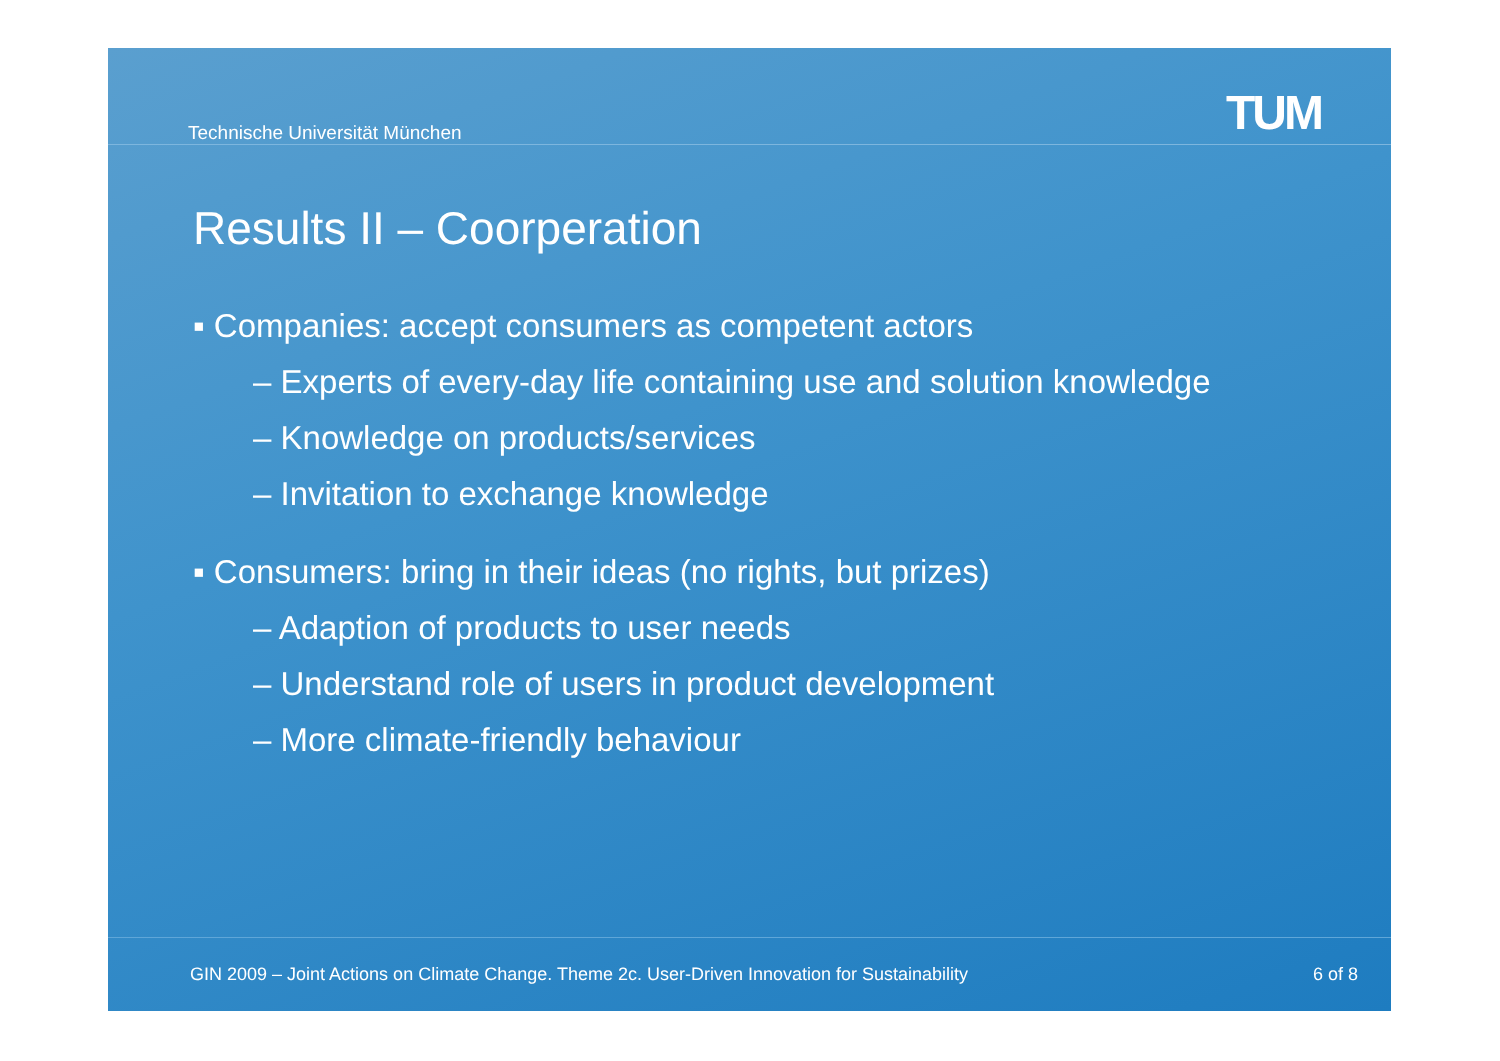Technische Universität München TUM
Results II – Coorperation
▪ Companies: accept consumers as competent actors
– Experts of every-day life containing use and solution knowledge
– Knowledge on products/services
– Invitation to exchange knowledge
▪ Consumers: bring in their ideas (no rights, but prizes)
– Adaption of products to user needs
– Understand role of users in product development
– More climate-friendly behaviour
GIN 2009 – Joint Actions on Climate Change. Theme 2c. User-Driven Innovation for Sustainability 6 of 8